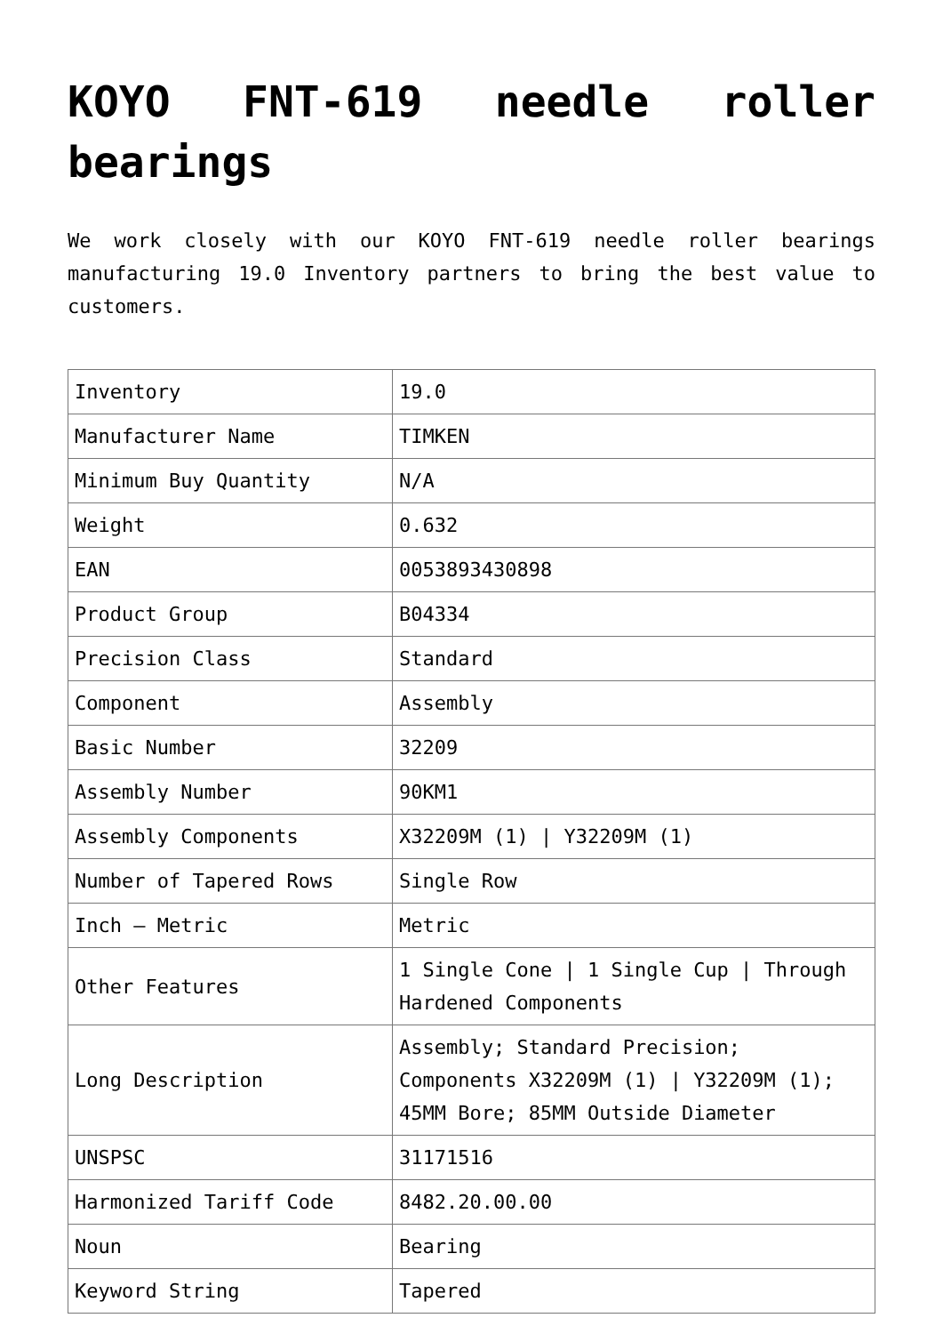KOYO FNT-619 needle roller bearings
We work closely with our KOYO FNT-619 needle roller bearings manufacturing 19.0 Inventory partners to bring the best value to customers.
| Inventory | 19.0 |
| Manufacturer Name | TIMKEN |
| Minimum Buy Quantity | N/A |
| Weight | 0.632 |
| EAN | 0053893430898 |
| Product Group | B04334 |
| Precision Class | Standard |
| Component | Assembly |
| Basic Number | 32209 |
| Assembly Number | 90KM1 |
| Assembly Components | X32209M (1) / Y32209M (1) |
| Number of Tapered Rows | Single Row |
| Inch – Metric | Metric |
| Other Features | 1 Single Cone / 1 Single Cup / Through Hardened Components |
| Long Description | Assembly; Standard Precision; Components X32209M (1) / Y32209M (1); 45MM Bore; 85MM Outside Diameter |
| UNSPSC | 31171516 |
| Harmonized Tariff Code | 8482.20.00.00 |
| Noun | Bearing |
| Keyword String | Tapered |